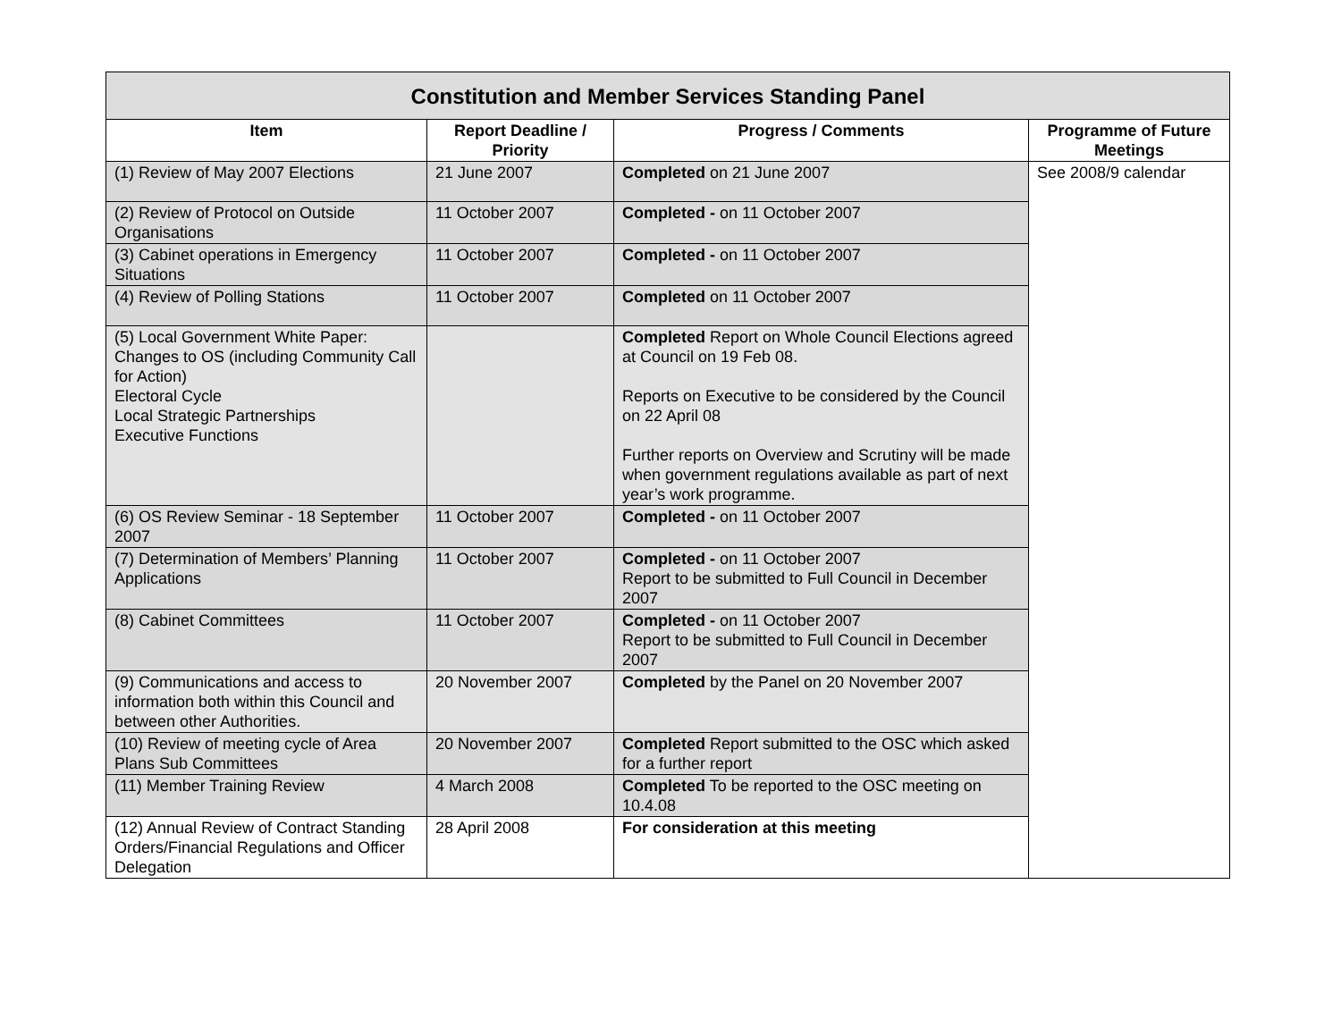| Constitution and Member Services Standing Panel | | | |
| --- | --- | --- | --- |
| Item | Report Deadline / Priority | Progress / Comments | Programme of Future Meetings |
| (1) Review of May 2007 Elections | 21 June 2007 | Completed on 21 June 2007 | See 2008/9 calendar |
| (2) Review of Protocol on Outside Organisations | 11 October 2007 | Completed - on 11 October 2007 | |
| (3) Cabinet operations in Emergency Situations | 11 October 2007 | Completed - on 11 October 2007 | |
| (4) Review of Polling Stations | 11 October 2007 | Completed on 11 October 2007 | |
| (5) Local Government White Paper: Changes to OS (including Community Call for Action) Electoral Cycle Local Strategic Partnerships Executive Functions | | Completed Report on Whole Council Elections agreed at Council on 19 Feb 08. Reports on Executive to be considered by the Council on 22 April 08 Further reports on Overview and Scrutiny will be made when government regulations available as part of next year’s work programme. | |
| (6) OS Review Seminar - 18 September 2007 | 11 October 2007 | Completed - on 11 October 2007 | |
| (7) Determination of Members’ Planning Applications | 11 October 2007 | Completed - on 11 October 2007 Report to be submitted to Full Council in December 2007 | |
| (8) Cabinet Committees | 11 October 2007 | Completed - on 11 October 2007 Report to be submitted to Full Council in December 2007 | |
| (9) Communications and access to information both within this Council and between other Authorities. | 20 November 2007 | Completed by the Panel on 20 November 2007 | |
| (10) Review of meeting cycle of Area Plans Sub Committees | 20 November 2007 | Completed Report submitted to the OSC which asked for a further report | |
| (11) Member Training Review | 4 March 2008 | Completed To be reported to the OSC meeting on 10.4.08 | |
| (12) Annual Review of Contract Standing Orders/Financial Regulations and Officer Delegation | 28 April 2008 | For consideration at this meeting | |